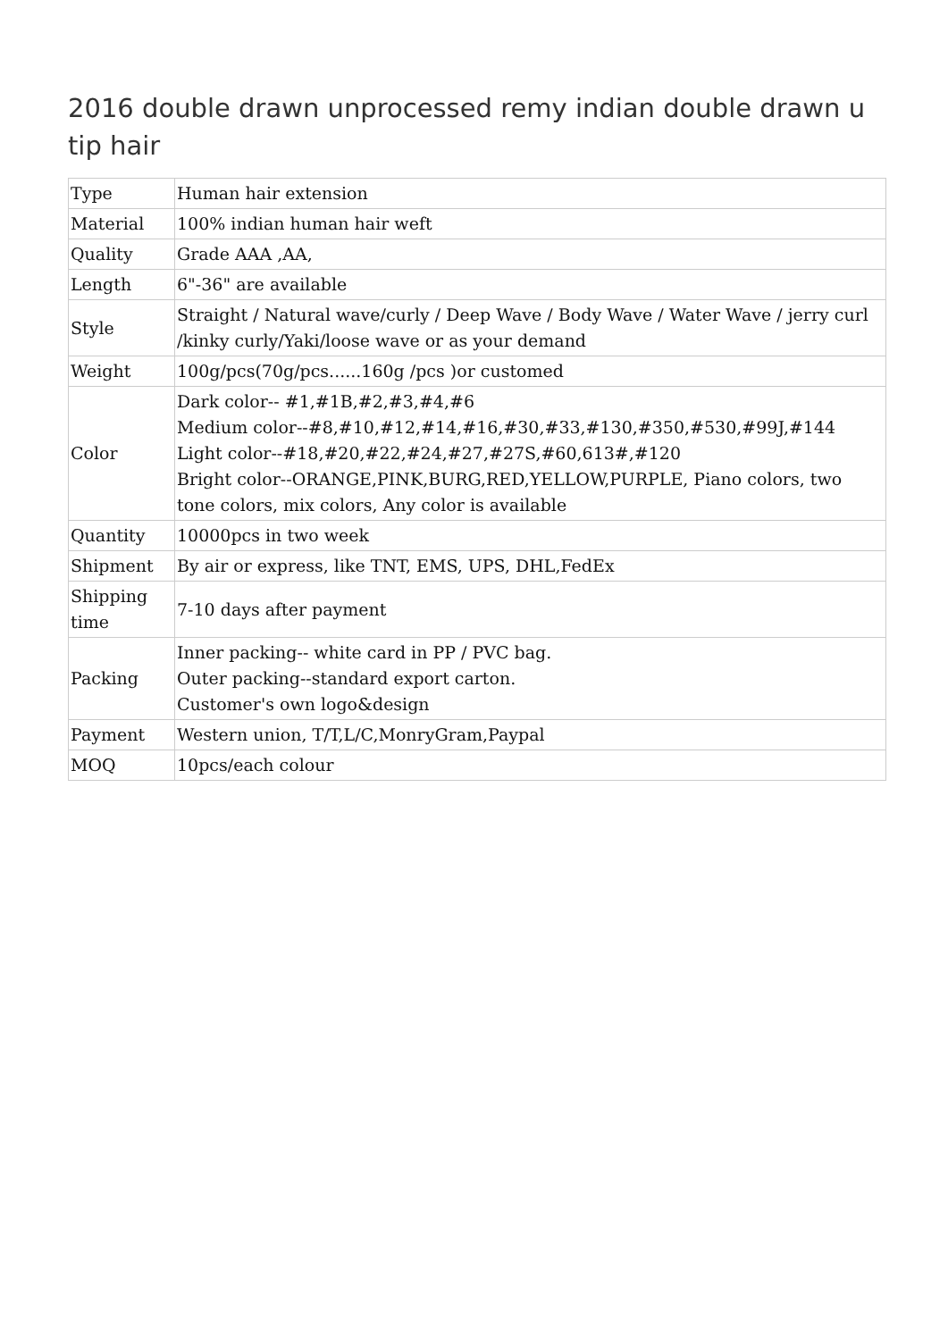2016 double drawn unprocessed remy indian double drawn u tip hair
| Type | Human hair extension |
| Material | 100% indian human hair weft |
| Quality | Grade AAA ,AA, |
| Length | 6"-36" are available |
| Style | Straight / Natural wave/curly / Deep Wave / Body Wave / Water Wave / jerry curl /kinky curly/Yaki/loose wave or as your demand |
| Weight | 100g/pcs(70g/pcs......160g /pcs )or customed |
| Color | Dark color-- #1,#1B,#2,#3,#4,#6 Medium color--#8,#10,#12,#14,#16,#30,#33,#130,#350,#530,#99J,#144 Light color--#18,#20,#22,#24,#27,#27S,#60,613#,#120 Bright color--ORANGE,PINK,BURG,RED,YELLOW,PURPLE, Piano colors, two tone colors, mix colors, Any color is available |
| Quantity | 10000pcs in two week |
| Shipment | By air or express, like TNT, EMS, UPS, DHL,FedEx |
| Shipping time | 7-10 days after payment |
| Packing | Inner packing-- white card in PP / PVC bag. Outer packing--standard export carton. Customer's own logo&design |
| Payment | Western union, T/T,L/C,MonryGram,Paypal |
| MOQ | 10pcs/each colour |